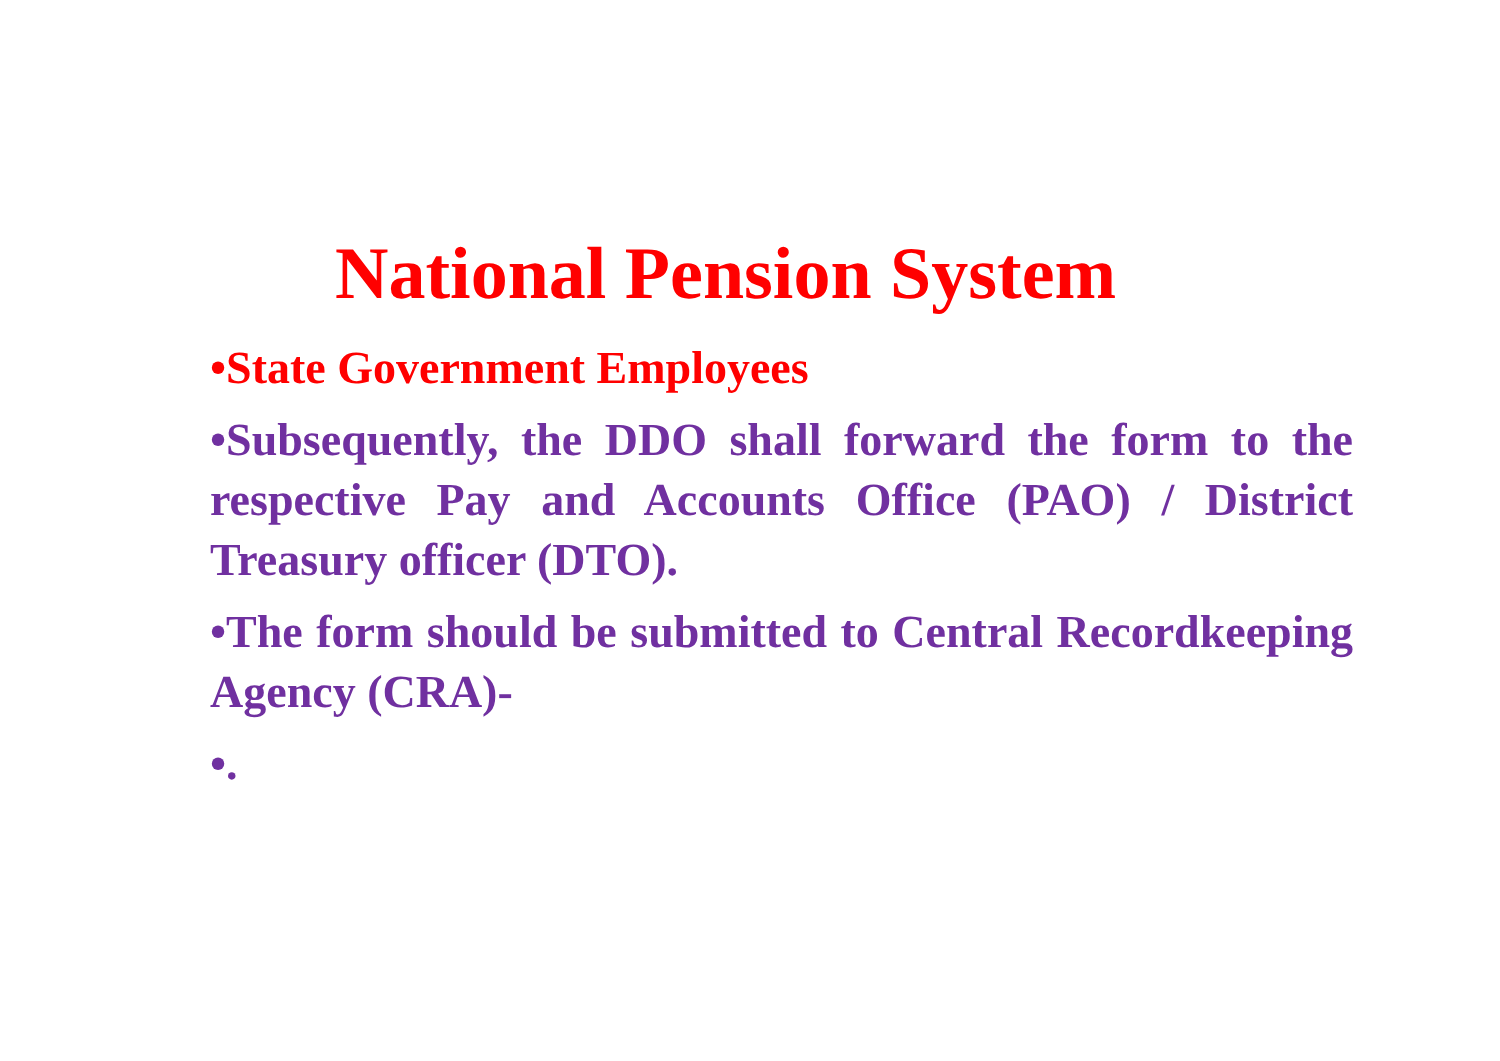National Pension System
•State Government Employees
•Subsequently, the DDO shall forward the form to the respective Pay and Accounts Office (PAO) / District Treasury officer (DTO).
•The form should be submitted to Central Recordkeeping Agency (CRA)-
•.